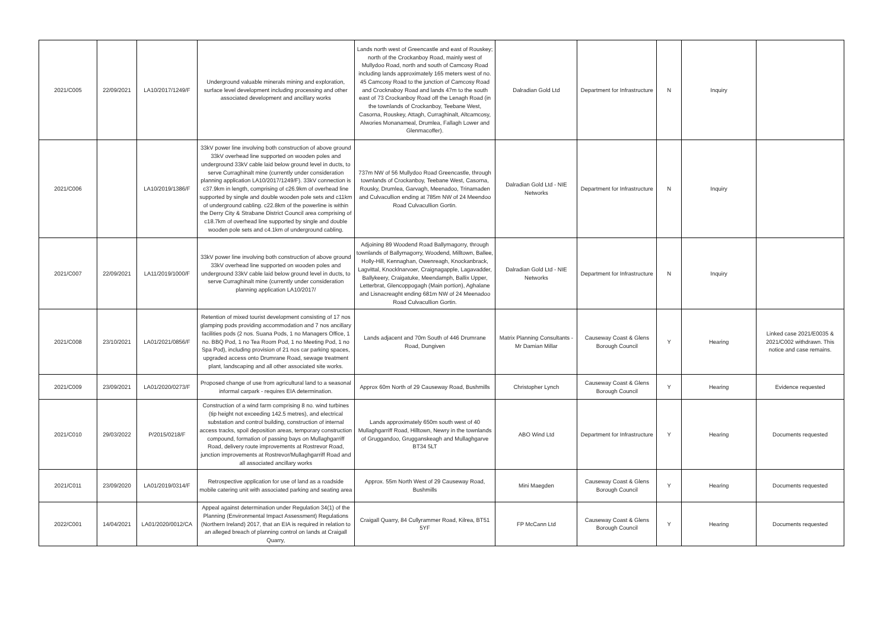| 2021/C005 | 22/09/2021 | LA10/2017/1249/F | Underground valuable minerals mining and exploration, surface level development including processing and other associated development and ancillary works | Lands north west of Greencastle and east of Rouskey; north of the Crockanboy Road, mainly west of Mullydoo Road, north and south of Camcosy Road including lands approximately 165 meters west of no. 45 Camcosy Road to the junction of Camcosy Road and Crocknaboy Road and lands 47m to the south east of 73 Crockanboy Road off the Lenagh Road (in the townlands of Crockanboy, Teebane West, Casorna, Rouskey, Attagh, Curraghinalt, Altcamcosy, Alwories Monanameal, Drumlea, Fallagh Lower and Glenmacoffer). | Dalradian Gold Ltd | Department for Infrastructure | N | Inquiry | |
| 2021/C006 | | LA10/2019/1386/F | 33kV power line involving both construction of above ground 33kV overhead line supported on wooden poles and underground 33kV cable laid below ground level in ducts, to serve Curraghinalt mine (currently under consideration planning application LA10/2017/1249/F). 33kV connection is c37.9km in length, comprising of c26.9km of overhead line supported by single and double wooden pole sets and c11km of underground cabling. c22.8km of the powerline is within the Derry City & Strabane District Council area comprising of c18.7km of overhead line supported by single and double wooden pole sets and c4.1km of underground cabling. | 737m NW of 56 Mullydoo Road Greencastle, through townlands of Crockanboy, Teebane West, Casorna, Rousky, Drumlea, Garvagh, Meenadoo, Trinamaden and Culvacullion ending at 785m NW of 24 Meendoo Road Culvacullion Gortin. | Dalradian Gold Ltd - NIE Networks | Department for Infrastructure | N | Inquiry | |
| 2021/C007 | 22/09/2021 | LA11/2019/1000/F | 33kV power line involving both construction of above ground 33kV overhead line supported on wooden poles and underground 33kV cable laid below ground level in ducts, to serve Curraghinalt mine (currently under consideration planning application LA10/2017/ | Adjoining 89 Woodend Road Ballymagorry, through townlands of Ballymagorry, Woodend, Milltown, Ballee, Holly-Hill, Kennaghan, Owenreagh, Knockanbrack, Lagvittal, Knocklnarvoer, Craignagapple, Lagavadder, Ballykeery, Craigatuke, Meendamph, Ballix Upper, Letterbrat, Glencoppogagh (Main portion), Aghalane and Lisnacreaght ending 681m NW of 24 Meenadoo Road Culvacullion Gortin. | Dalradian Gold Ltd - NIE Networks | Department for Infrastructure | N | Inquiry | |
| 2021/C008 | 23/10/2021 | LA01/2021/0856/F | Retention of mixed tourist development consisting of 17 nos glamping pods providing accommodation and 7 nos ancillary facilities pods (2 nos. Suana Pods, 1 no Managers Office, 1 no. BBQ Pod, 1 no Tea Room Pod, 1 no Meeting Pod, 1 no Spa Pod), including provision of 21 nos car parking spaces, upgraded access onto Drumrane Road, sewage treatment plant, landscaping and all other associated site works. | Lands adjacent and 70m South of 446 Drumrane Road, Dungiven | Matrix Planning Consultants - Mr Damian Millar | Causeway Coast & Glens Borough Council | Y | Hearing | Linked case 2021/E0035 & 2021/C002 withdrawn. This notice and case remains. |
| 2021/C009 | 23/09/2021 | LA01/2020/0273/F | Proposed change of use from agricultural land to a seasonal informal carpark - requires EIA determination. | Approx 60m North of 29 Causeway Road, Bushmills | Christopher Lynch | Causeway Coast & Glens Borough Council | Y | Hearing | Evidence requested |
| 2021/C010 | 29/03/2022 | P/2015/0218/F | Construction of a wind farm comprising 8 no. wind turbines (tip height not exceeding 142.5 metres), and electrical substation and control building, construction of internal access tracks, spoil deposition areas, temporary construction compound, formation of passing bays on Mullaghgarriff Road, delivery route improvements at Rostrevor Road, junction improvements at Rostrevor/Mullaghgarriff Road and all associated ancillary works | Lands approximately 650m south west of 40 Mullaghgarriff Road, Hilltown, Newry in the townlands of Gruggandoo, Grugganskeagh and Mullaghgarve BT34 5LT | ABO Wind Ltd | Department for Infrastructure | Y | Hearing | Documents requested |
| 2021/C011 | 23/09/2020 | LA01/2019/0314/F | Retrospective application for use of land as a roadside mobile catering unit with associated parking and seating area | Approx. 55m North West of 29 Causeway Road, Bushmills | Mini Maegden | Causeway Coast & Glens Borough Council | Y | Hearing | Documents requested |
| 2022/C001 | 14/04/2021 | LA01/2020/0012/CA | Appeal against determination under Regulation 34(1) of the Planning (Environmental Impact Assessment) Regulations (Northern Ireland) 2017, that an EIA is required in relation to an alleged breach of planning control on lands at Craigall Quarry, | Craigall Quarry, 84 Cullyrammer Road, Kilrea, BT51 5YF | FP McCann Ltd | Causeway Coast & Glens Borough Council | Y | Hearing | Documents requested |